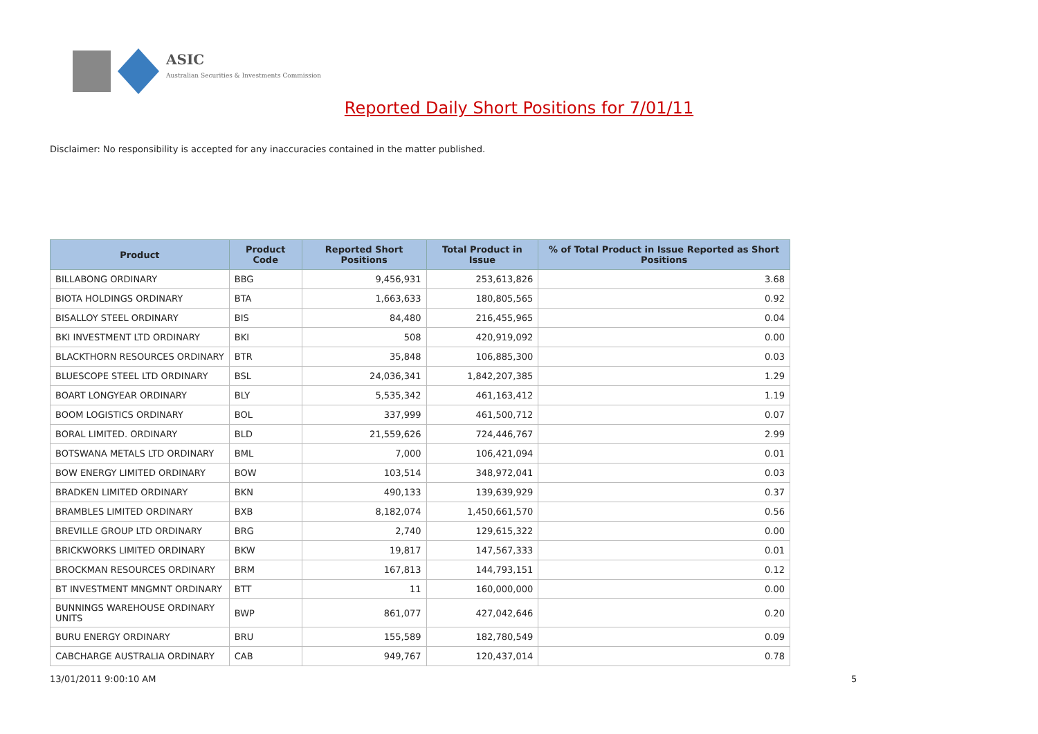ASIC
Australian Securities & Investments Commission
Reported Daily Short Positions for 7/01/11
Disclaimer: No responsibility is accepted for any inaccuracies contained in the matter published.
| Product | Product Code | Reported Short Positions | Total Product in Issue | % of Total Product in Issue Reported as Short Positions |
| --- | --- | --- | --- | --- |
| BILLABONG ORDINARY | BBG | 9,456,931 | 253,613,826 | 3.68 |
| BIOTA HOLDINGS ORDINARY | BTA | 1,663,633 | 180,805,565 | 0.92 |
| BISALLOY STEEL ORDINARY | BIS | 84,480 | 216,455,965 | 0.04 |
| BKI INVESTMENT LTD ORDINARY | BKI | 508 | 420,919,092 | 0.00 |
| BLACKTHORN RESOURCES ORDINARY | BTR | 35,848 | 106,885,300 | 0.03 |
| BLUESCOPE STEEL LTD ORDINARY | BSL | 24,036,341 | 1,842,207,385 | 1.29 |
| BOART LONGYEAR ORDINARY | BLY | 5,535,342 | 461,163,412 | 1.19 |
| BOOM LOGISTICS ORDINARY | BOL | 337,999 | 461,500,712 | 0.07 |
| BORAL LIMITED. ORDINARY | BLD | 21,559,626 | 724,446,767 | 2.99 |
| BOTSWANA METALS LTD ORDINARY | BML | 7,000 | 106,421,094 | 0.01 |
| BOW ENERGY LIMITED ORDINARY | BOW | 103,514 | 348,972,041 | 0.03 |
| BRADKEN LIMITED ORDINARY | BKN | 490,133 | 139,639,929 | 0.37 |
| BRAMBLES LIMITED ORDINARY | BXB | 8,182,074 | 1,450,661,570 | 0.56 |
| BREVILLE GROUP LTD ORDINARY | BRG | 2,740 | 129,615,322 | 0.00 |
| BRICKWORKS LIMITED ORDINARY | BKW | 19,817 | 147,567,333 | 0.01 |
| BROCKMAN RESOURCES ORDINARY | BRM | 167,813 | 144,793,151 | 0.12 |
| BT INVESTMENT MNGMNT ORDINARY | BTT | 11 | 160,000,000 | 0.00 |
| BUNNINGS WAREHOUSE ORDINARY UNITS | BWP | 861,077 | 427,042,646 | 0.20 |
| BURU ENERGY ORDINARY | BRU | 155,589 | 182,780,549 | 0.09 |
| CABCHARGE AUSTRALIA ORDINARY | CAB | 949,767 | 120,437,014 | 0.78 |
13/01/2011 9:00:10 AM 5